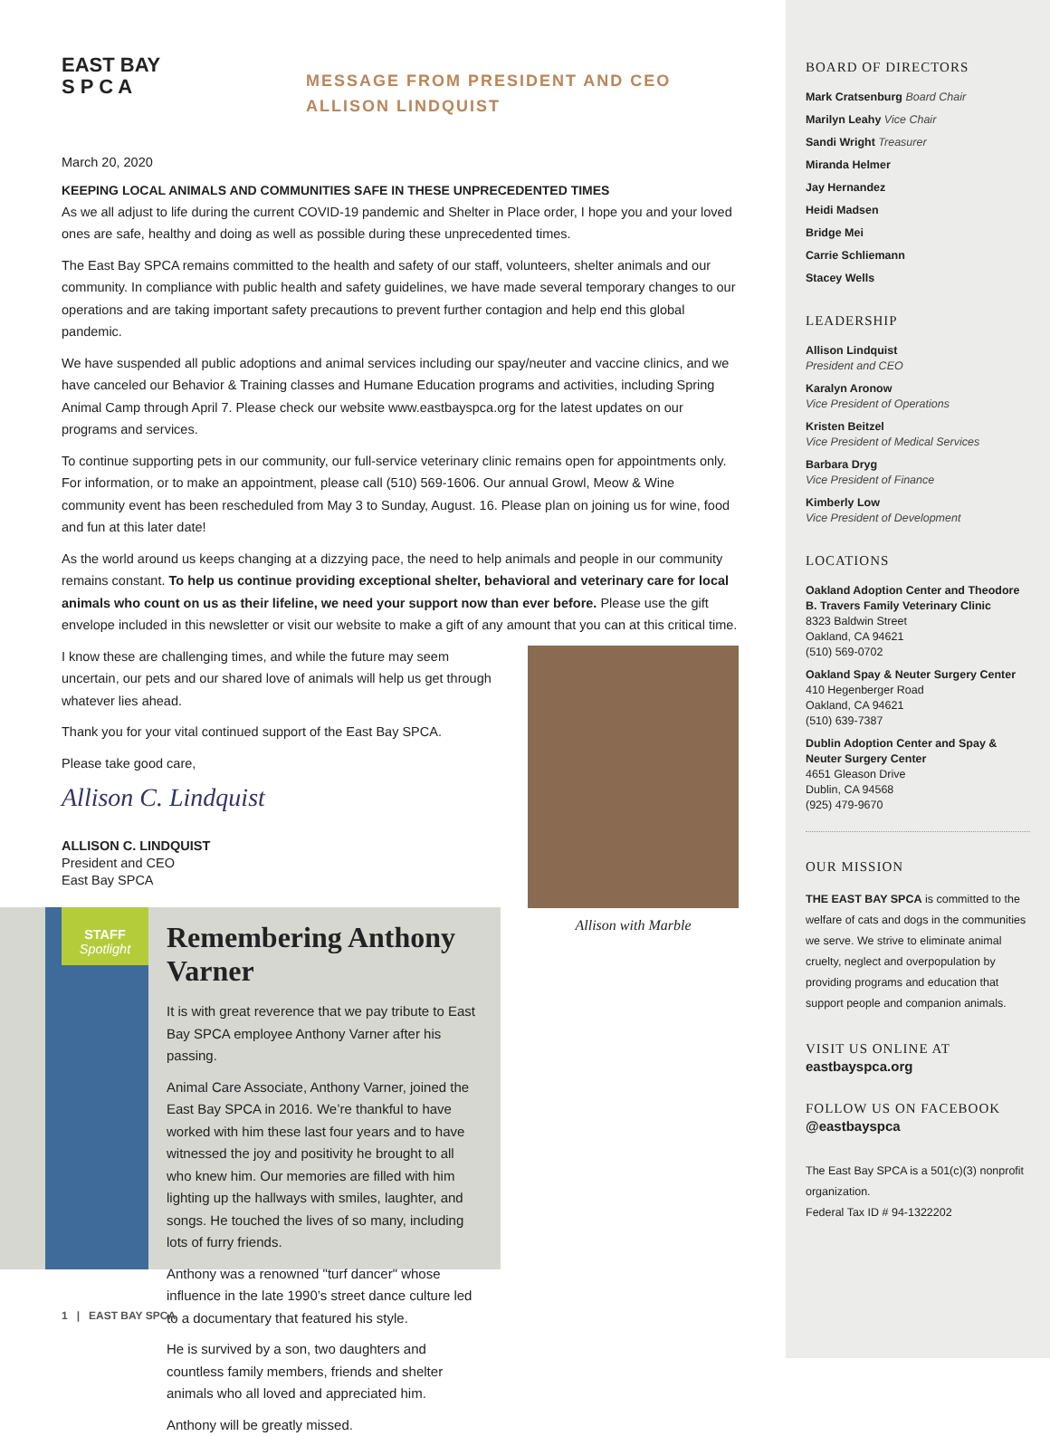EAST BAY
S P C A
MESSAGE FROM PRESIDENT AND CEO
ALLISON LINDQUIST
March 20, 2020
KEEPING LOCAL ANIMALS AND COMMUNITIES SAFE IN THESE UNPRECEDENTED TIMES
As we all adjust to life during the current COVID-19 pandemic and Shelter in Place order, I hope you and your loved ones are safe, healthy and doing as well as possible during these unprecedented times.
The East Bay SPCA remains committed to the health and safety of our staff, volunteers, shelter animals and our community. In compliance with public health and safety guidelines, we have made several temporary changes to our operations and are taking important safety precautions to prevent further contagion and help end this global pandemic.
We have suspended all public adoptions and animal services including our spay/neuter and vaccine clinics, and we have canceled our Behavior & Training classes and Humane Education programs and activities, including Spring Animal Camp through April 7. Please check our website www.eastbayspca.org for the latest updates on our programs and services.
To continue supporting pets in our community, our full-service veterinary clinic remains open for appointments only. For information, or to make an appointment, please call (510) 569-1606. Our annual Growl, Meow & Wine community event has been rescheduled from May 3 to Sunday, August. 16. Please plan on joining us for wine, food and fun at this later date!
As the world around us keeps changing at a dizzying pace, the need to help animals and people in our community remains constant. To help us continue providing exceptional shelter, behavioral and veterinary care for local animals who count on us as their lifeline, we need your support now than ever before. Please use the gift envelope included in this newsletter or visit our website to make a gift of any amount that you can at this critical time.
Allison with Marble
I know these are challenging times, and while the future may seem uncertain, our pets and our shared love of animals will help us get through whatever lies ahead.
Thank you for your vital continued support of the East Bay SPCA.
Please take good care,
Allison C. Lindquist
ALLISON C. LINDQUIST
President and CEO
East Bay SPCA
STAFF
Spotlight
Remembering Anthony Varner
It is with great reverence that we pay tribute to East Bay SPCA employee Anthony Varner after his passing.
Animal Care Associate, Anthony Varner, joined the East Bay SPCA in 2016. We’re thankful to have worked with him these last four years and to have witnessed the joy and positivity he brought to all who knew him. Our memories are filled with him lighting up the hallways with smiles, laughter, and songs. He touched the lives of so many, including lots of furry friends.
Anthony was a renowned "turf dancer" whose influence in the late 1990’s street dance culture led to a documentary that featured his style.
He is survived by a son, two daughters and countless family members, friends and shelter animals who all loved and appreciated him.
Anthony will be greatly missed.
1 | EAST BAY SPCA
BOARD OF DIRECTORS
Mark Cratsenburg Board Chair
Marilyn Leahy Vice Chair
Sandi Wright Treasurer
Miranda Helmer
Jay Hernandez
Heidi Madsen
Bridge Mei
Carrie Schliemann
Stacey Wells
LEADERSHIP
Allison Lindquist
President and CEO
Karalyn Aronow
Vice President of Operations
Kristen Beitzel
Vice President of Medical Services
Barbara Dryg
Vice President of Finance
Kimberly Low
Vice President of Development
LOCATIONS
Oakland Adoption Center and Theodore B. Travers Family Veterinary Clinic
8323 Baldwin Street
Oakland, CA 94621
(510) 569-0702
Oakland Spay & Neuter Surgery Center
410 Hegenberger Road
Oakland, CA 94621
(510) 639-7387
Dublin Adoption Center and Spay & Neuter Surgery Center
4651 Gleason Drive
Dublin, CA 94568
(925) 479-9670
OUR MISSION
THE EAST BAY SPCA is committed to the welfare of cats and dogs in the communities we serve. We strive to eliminate animal cruelty, neglect and overpopulation by providing programs and education that support people and companion animals.
VISIT US ONLINE AT
eastbayspca.org
FOLLOW US ON FACEBOOK
@eastbayspca
The East Bay SPCA is a 501(c)(3) nonprofit organization.
Federal Tax ID # 94-1322202